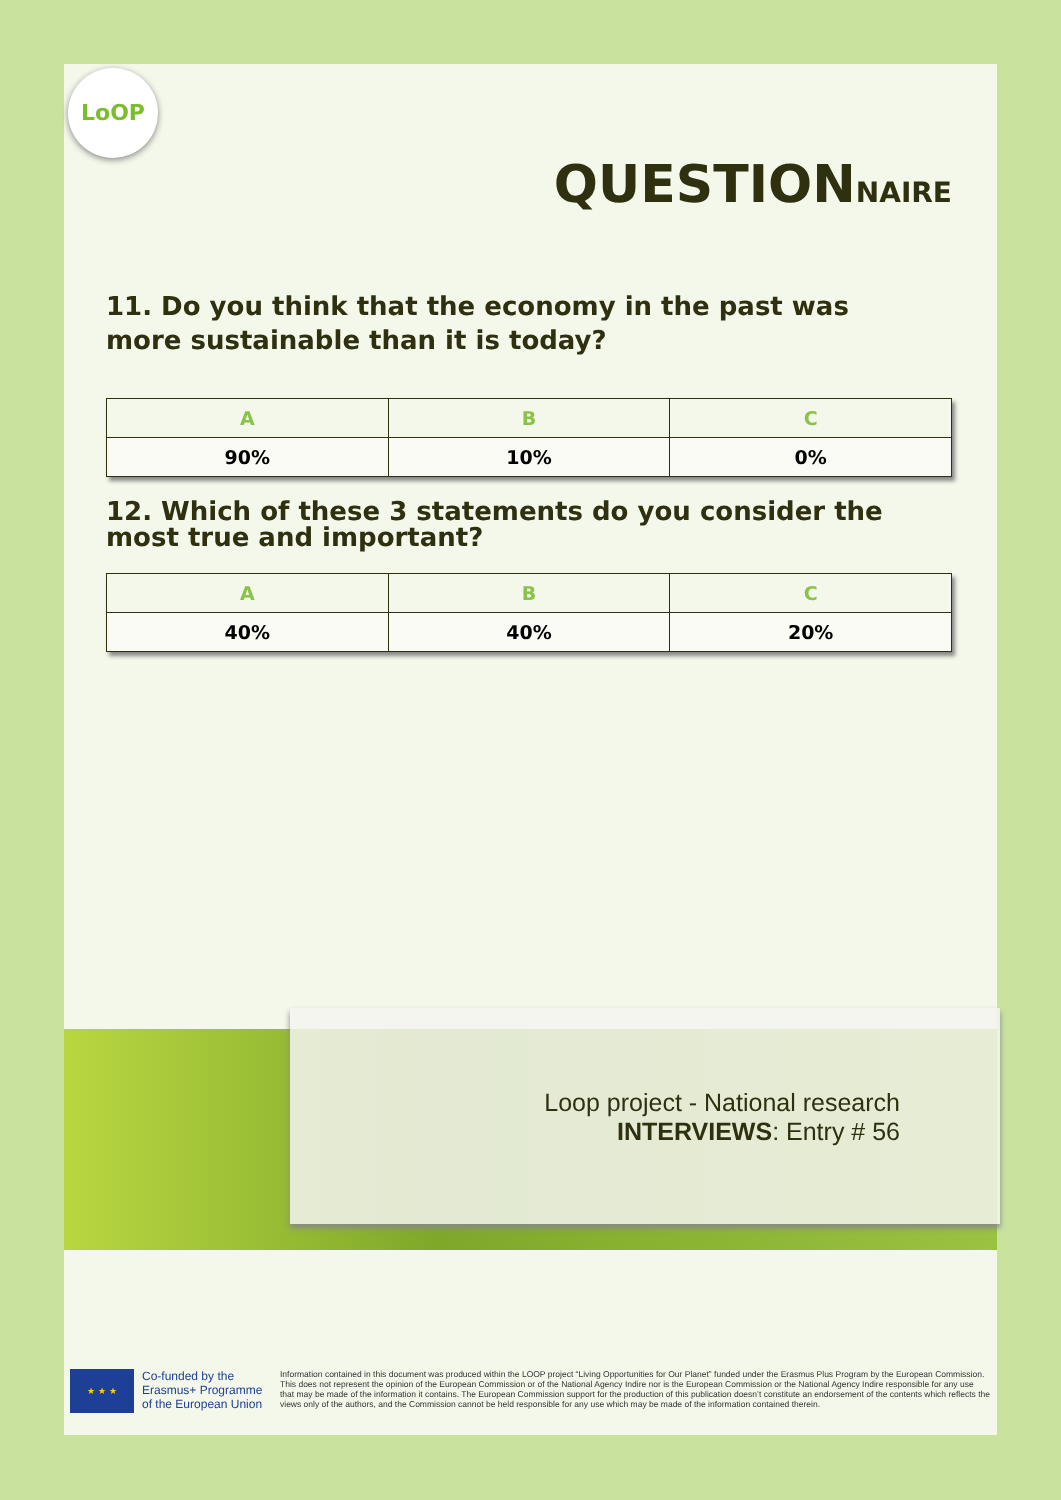LoOP
QUESTIONNAIRE
11. Do you think that the economy in the past was more sustainable than it is today?
| A | B | C |
| --- | --- | --- |
| 90% | 10% | 0% |
12. Which of these 3 statements do you consider the most true and important?
| A | B | C |
| --- | --- | --- |
| 40% | 40% | 20% |
★ ★ ★
Co-funded by the Erasmus+ Programme of the European Union
Information contained in this document was produced within the LOOP project “Living Opportunities for Our Planet” funded under the Erasmus Plus Program by the European Commission. This does not represent the opinion of the European Commission or of the National Agency Indire nor is the European Commission or the National Agency Indire responsible for any use that may be made of the information it contains. The European Commission support for the production of this publication doesn’t constitute an endorsement of the contents which reflects the views only of the authors, and the Commission cannot be held responsible for any use which may be made of the information contained therein.
Loop project - National research
INTERVIEWS: Entry # 56